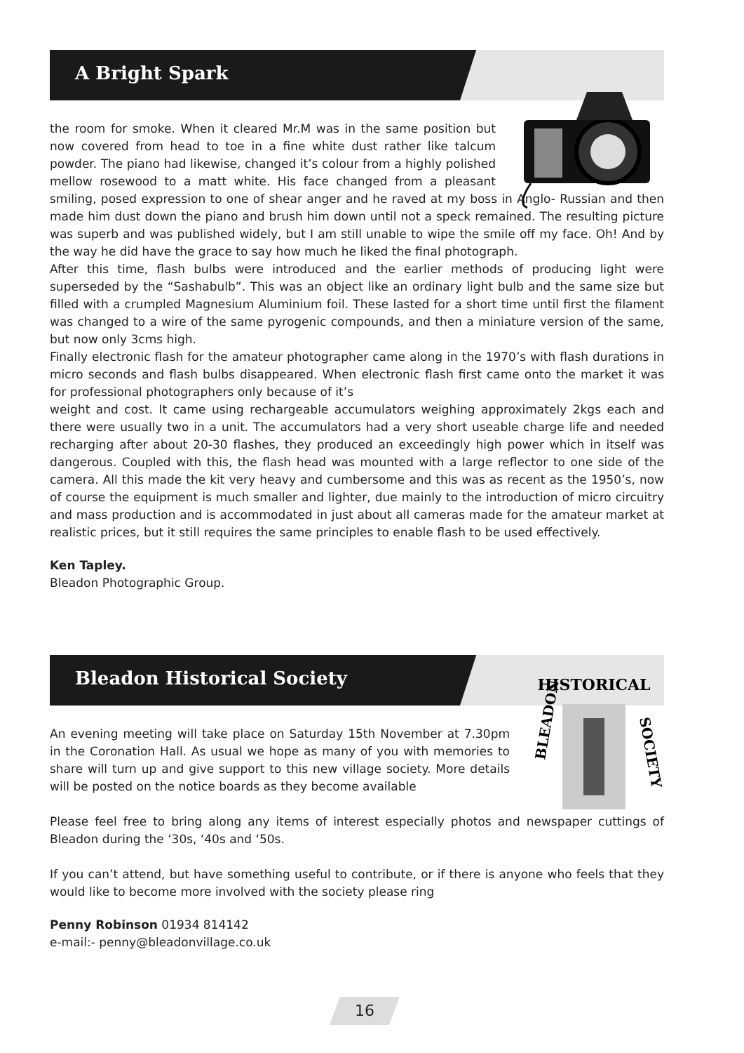A Bright Spark
the room for smoke. When it cleared Mr.M was in the same position but now covered from head to toe in a fine white dust rather like talcum powder. The piano had likewise, changed it’s colour from a highly polished mellow rosewood to a matt white. His face changed from a pleasant smiling, posed expression to one of shear anger and he raved at my boss in Anglo- Russian and then made him dust down the piano and brush him down until not a speck remained. The resulting picture was superb and was published widely, but I am still unable to wipe the smile off my face. Oh! And by the way he did have the grace to say how much he liked the final photograph.
After this time, flash bulbs were introduced and the earlier methods of producing light were superseded by the “Sashabulb”. This was an object like an ordinary light bulb and the same size but filled with a crumpled Magnesium Aluminium foil. These lasted for a short time until first the filament was changed to a wire of the same pyrogenic compounds, and then a miniature version of the same, but now only 3cms high.
Finally electronic flash for the amateur photographer came along in the 1970’s with flash durations in micro seconds and flash bulbs disappeared. When electronic flash first came onto the market it was for professional photographers only because of it’s
weight and cost. It came using rechargeable accumulators weighing approximately 2kgs each and there were usually two in a unit. The accumulators had a very short useable charge life and needed recharging after about 20-30 flashes, they produced an exceedingly high power which in itself was dangerous. Coupled with this, the flash head was mounted with a large reflector to one side of the camera. All this made the kit very heavy and cumbersome and this was as recent as the 1950’s, now of course the equipment is much smaller and lighter, due mainly to the introduction of micro circuitry and mass production and is accommodated in just about all cameras made for the amateur market at realistic prices, but it still requires the same principles to enable flash to be used effectively.
Ken Tapley.
Bleadon Photographic Group.
Bleadon Historical Society
HISTORICAL
BLEADON
SOCIETY
An evening meeting will take place on Saturday 15th November at 7.30pm in the Coronation Hall. As usual we hope as many of you with memories to share will turn up and give support to this new village society. More details will be posted on the notice boards as they become available
Please feel free to bring along any items of interest especially photos and newspaper cuttings of Bleadon during the ‘30s, ‘40s and ‘50s.
If you can’t attend, but have something useful to contribute, or if there is anyone who feels that they would like to become more involved with the society please ring
Penny Robinson 01934 814142
e-mail:- penny@bleadonvillage.co.uk
16